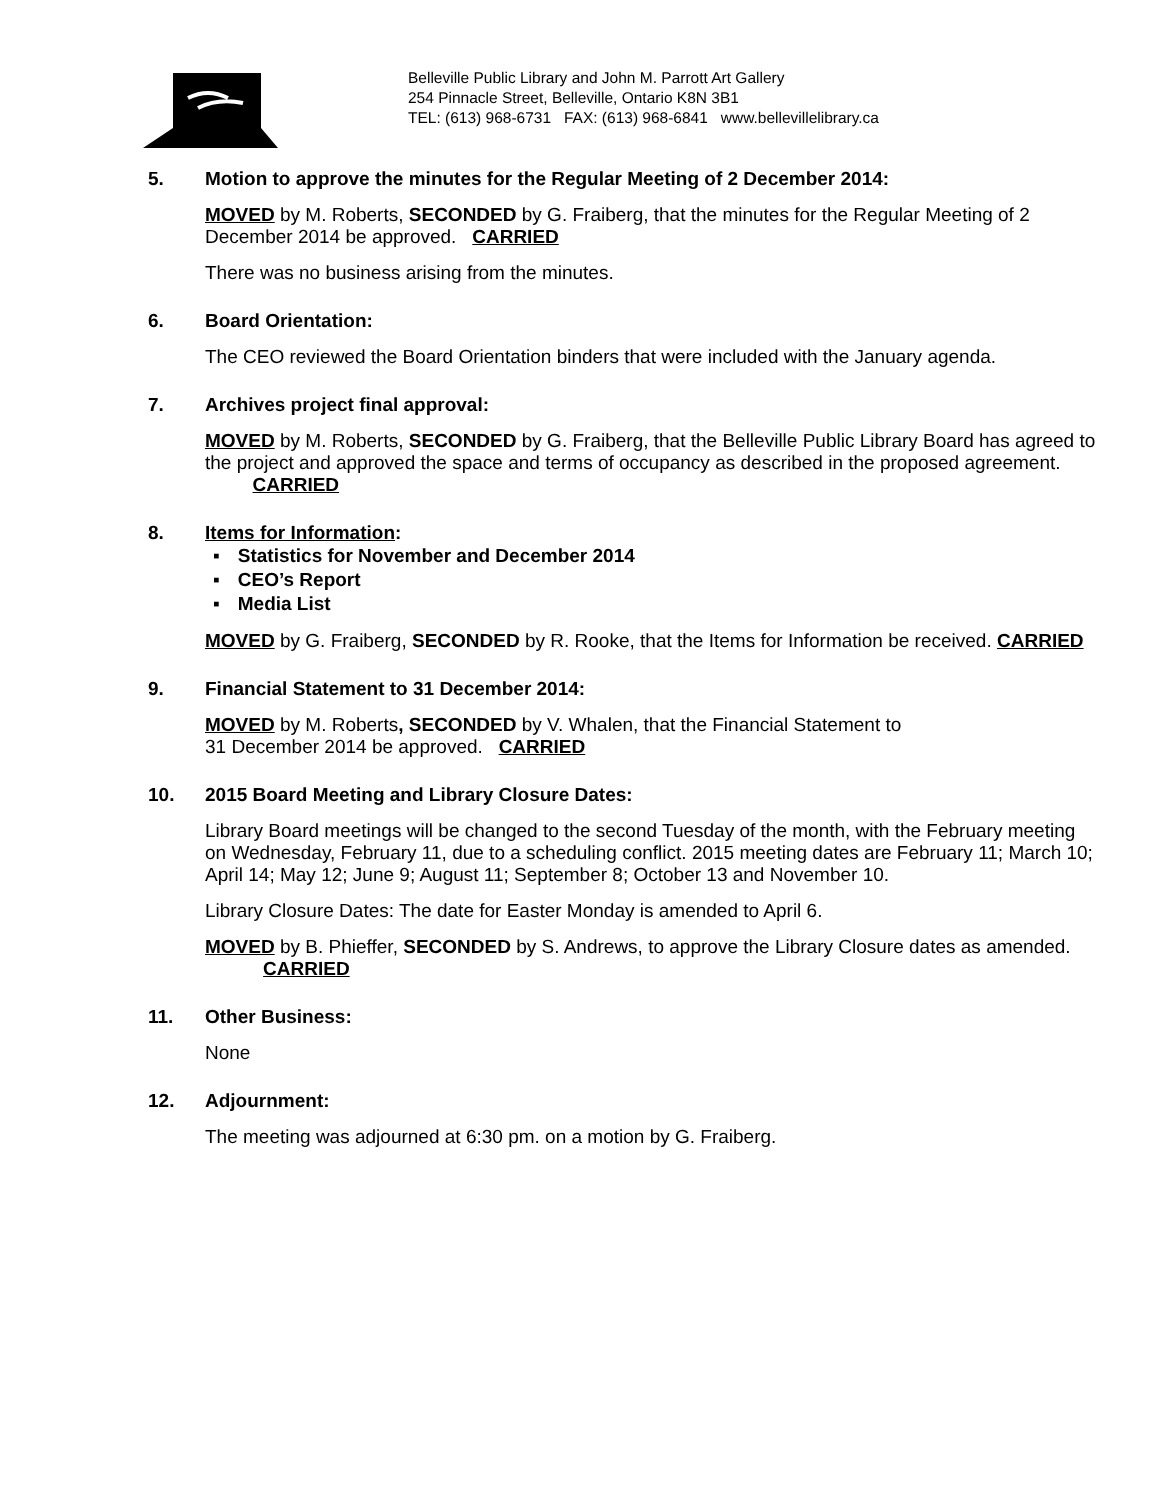Belleville Public Library and John M. Parrott Art Gallery
254 Pinnacle Street, Belleville, Ontario K8N 3B1
TEL: (613) 968-6731 FAX: (613) 968-6841 www.bellevillelibrary.ca
5. Motion to approve the minutes for the Regular Meeting of 2 December 2014:
MOVED by M. Roberts, SECONDED by G. Fraiberg, that the minutes for the Regular Meeting of 2 December 2014 be approved. CARRIED
There was no business arising from the minutes.
6. Board Orientation:
The CEO reviewed the Board Orientation binders that were included with the January agenda.
7. Archives project final approval:
MOVED by M. Roberts, SECONDED by G. Fraiberg, that the Belleville Public Library Board has agreed to the project and approved the space and terms of occupancy as described in the proposed agreement. CARRIED
8. Items for Information:
Statistics for November and December 2014
CEO’s Report
Media List
MOVED by G. Fraiberg, SECONDED by R. Rooke, that the Items for Information be received. CARRIED
9. Financial Statement to 31 December 2014:
MOVED by M. Roberts, SECONDED by V. Whalen, that the Financial Statement to
31 December 2014 be approved. CARRIED
10. 2015 Board Meeting and Library Closure Dates:
Library Board meetings will be changed to the second Tuesday of the month, with the February meeting on Wednesday, February 11, due to a scheduling conflict. 2015 meeting dates are February 11; March 10; April 14; May 12; June 9; August 11; September 8; October 13 and November 10.
Library Closure Dates: The date for Easter Monday is amended to April 6.
MOVED by B. Phieffer, SECONDED by S. Andrews, to approve the Library Closure dates as amended. CARRIED
11. Other Business:
None
12. Adjournment:
The meeting was adjourned at 6:30 pm. on a motion by G. Fraiberg.